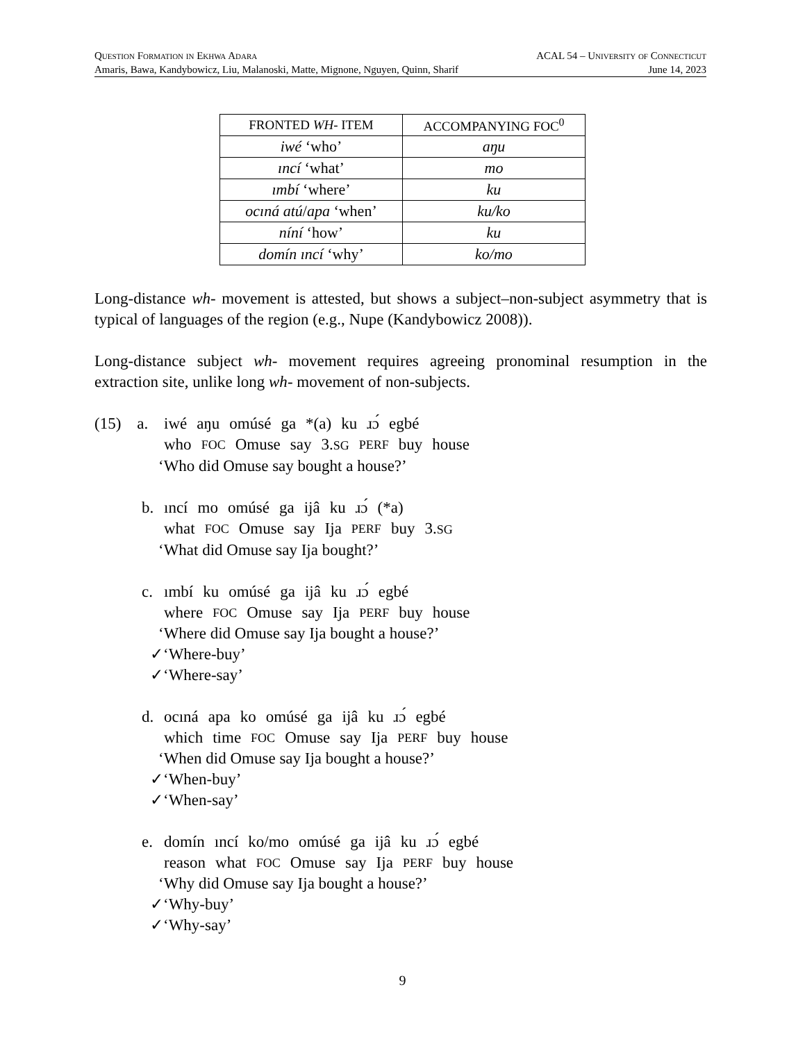Question Formation in Ekhwa Adara ACAL 54 – University of Connecticut
Amaris, Bawa, Kandybowicz, Liu, Malanoski, Matte, Mignone, Nguyen, Quinn, Sharif June 14, 2023
| FRONTED WH - ITEM | ACCOMPANYING FOC<sup>0</sup> |
| --- | --- |
| iwé ‘who’ | aŋu |
| ıncí ‘what’ | mo |
| ımbí ‘where’ | ku |
| ocıná atú / apa ‘when’ | ku/ko |
| níní ‘how’ | ku |
| domín ıncí ‘why’ | ko/mo |
Long-distance wh- movement is attested, but shows a subject–non-subject asymmetry that is typical of languages of the region (e.g., Nupe (Kandybowicz 2008)).
Long-distance subject wh- movement requires agreeing pronominal resumption in the extraction site, unlike long wh- movement of non-subjects.
(15) a.
iwé aŋu omúsé ga *(a) ku ɹɔ́ egbé
who FOC Omuse say 3.SG PERF buy house
‘Who did Omuse say bought a house?’
b.
ıncí mo omúsé ga ijâ ku ɹɔ́ (*a)
what FOC Omuse say Ija PERF buy 3.SG
‘What did Omuse say Ija bought?’
c.
ımbí ku omúsé ga ijâ ku ɹɔ́ egbé
where FOC Omuse say Ija PERF buy house
‘Where did Omuse say Ija bought a house?’
✓‘Where-buy’
✓‘Where-say’
d.
ocıná apa ko omúsé ga ijâ ku ɹɔ́ egbé
which time FOC Omuse say Ija PERF buy house
‘When did Omuse say Ija bought a house?’
✓‘When-buy’
✓‘When-say’
e.
domín ıncí ko/mo omúsé ga ijâ ku ɹɔ́ egbé
reason what FOC Omuse say Ija PERF buy house
‘Why did Omuse say Ija bought a house?’
✓‘Why-buy’
✓‘Why-say’
9